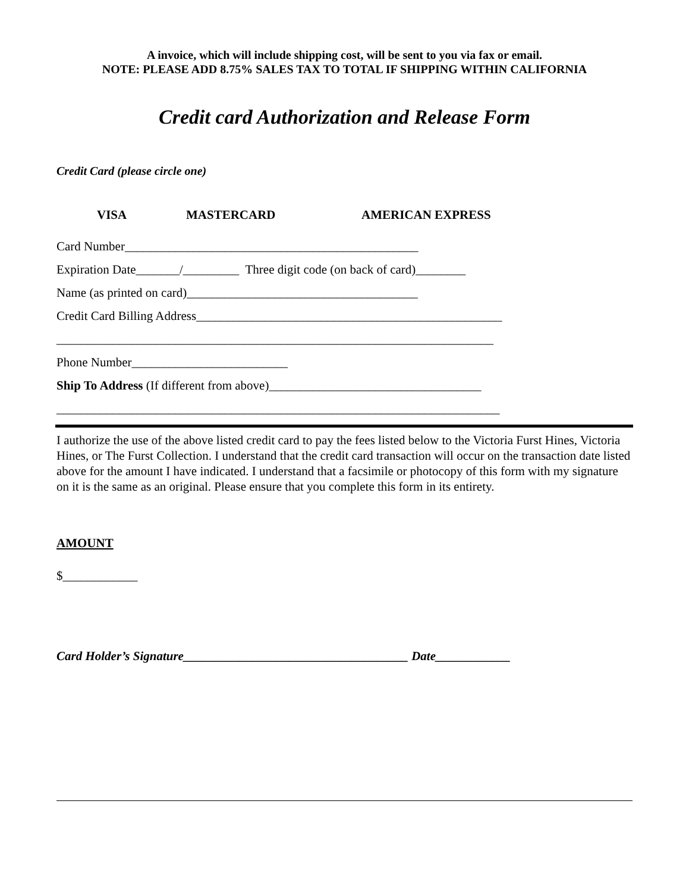A invoice, which will include shipping cost, will be sent to you via fax or email.
NOTE: PLEASE ADD 8.75% SALES TAX TO TOTAL IF SHIPPING WITHIN CALIFORNIA
Credit card Authorization and Release Form
Credit Card (please circle one)
VISA MASTERCARD AMERICAN EXPRESS
Card Number_______________________________________________
Expiration Date_______/_________ Three digit code (on back of card)________
Name (as printed on card)_____________________________________
Credit Card Billing Address_________________________________________________
______________________________________________________________________
Phone Number_________________________
Ship To Address (If different from above)__________________________________
_______________________________________________________________________
I authorize the use of the above listed credit card to pay the fees listed below to the Victoria Furst Hines, Victoria Hines, or The Furst Collection. I understand that the credit card transaction will occur on the transaction date listed above for the amount I have indicated. I understand that a facsimile or photocopy of this form with my signature on it is the same as an original. Please ensure that you complete this form in its entirety.
AMOUNT
$____________
Card Holder’s Signature____________________________________ Date____________